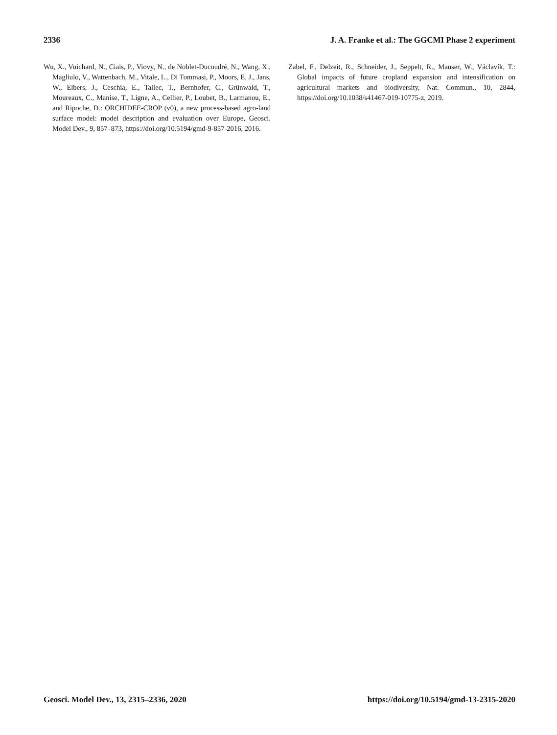2336 J. A. Franke et al.: The GGCMI Phase 2 experiment
Wu, X., Vuichard, N., Ciais, P., Viovy, N., de Noblet-Ducoudré, N., Wang, X., Magliulo, V., Wattenbach, M., Vitale, L., Di Tommasi, P., Moors, E. J., Jans, W., Elbers, J., Ceschia, E., Tallec, T., Bernhofer, C., Grünwald, T., Moureaux, C., Manise, T., Ligne, A., Cellier, P., Loubet, B., Larmanou, E., and Ripoche, D.: ORCHIDEE-CROP (v0), a new process-based agro-land surface model: model description and evaluation over Europe, Geosci. Model Dev., 9, 857–873, https://doi.org/10.5194/gmd-9-857-2016, 2016.
Zabel, F., Delzeit, R., Schneider, J., Seppelt, R., Mauser, W., Václavík, T.: Global impacts of future cropland expansion and intensification on agricultural markets and biodiversity, Nat. Commun., 10, 2844, https://doi.org/10.1038/s41467-019-10775-z, 2019.
Geosci. Model Dev., 13, 2315–2336, 2020 https://doi.org/10.5194/gmd-13-2315-2020